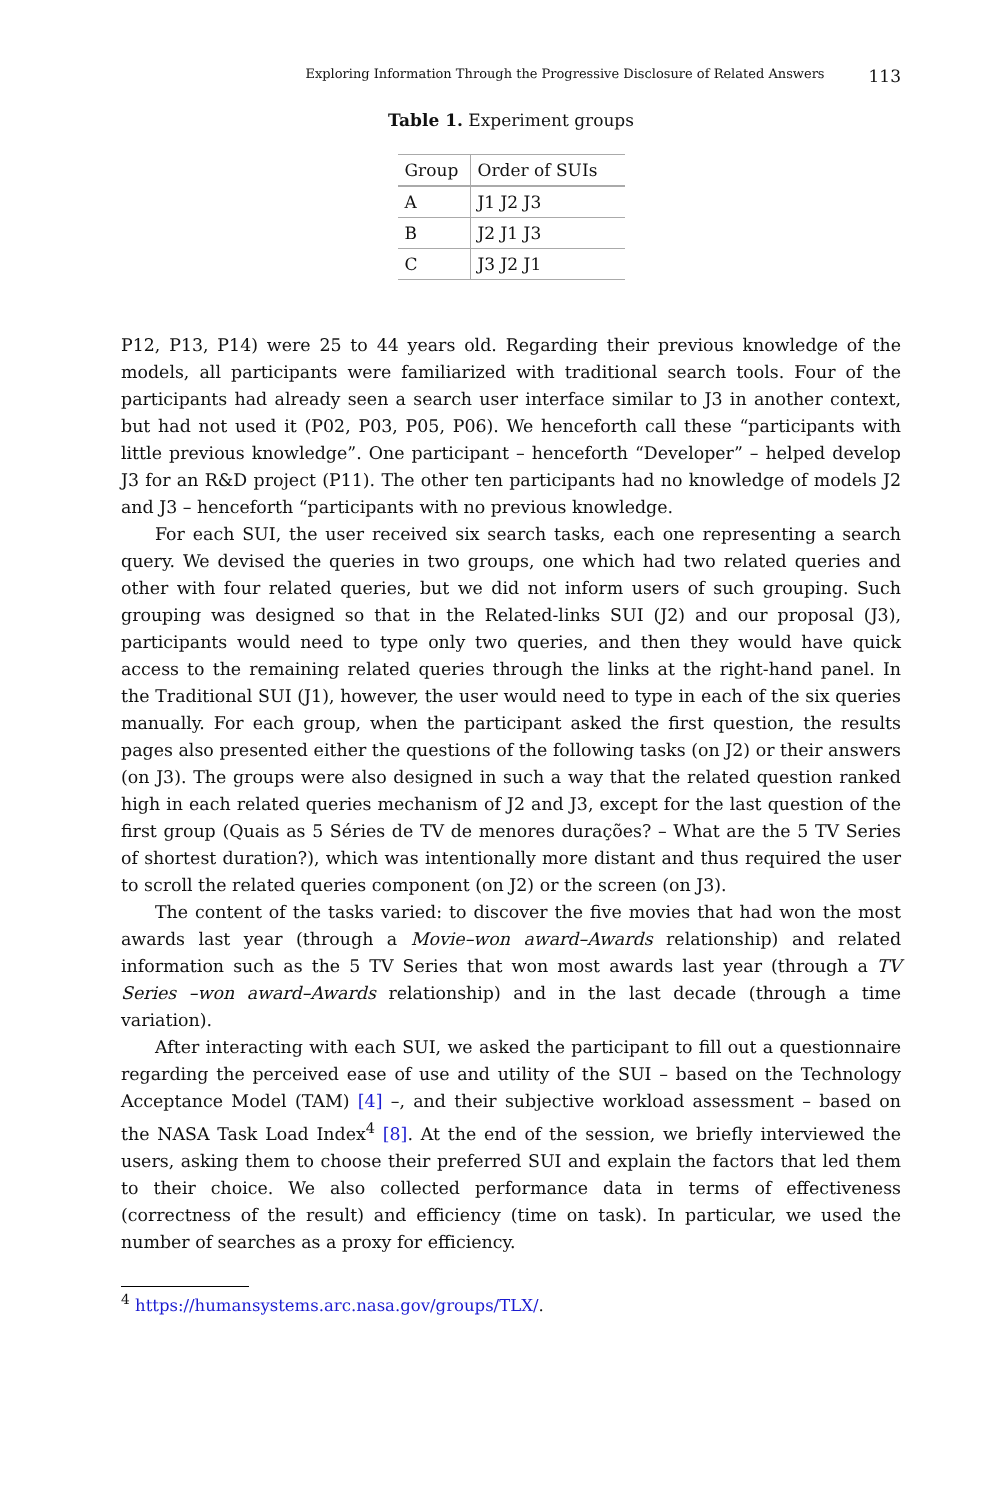Exploring Information Through the Progressive Disclosure of Related Answers 113
Table 1. Experiment groups
| Group | Order of SUIs |
| --- | --- |
| A | J1 J2 J3 |
| B | J2 J1 J3 |
| C | J3 J2 J1 |
P12, P13, P14) were 25 to 44 years old. Regarding their previous knowledge of the models, all participants were familiarized with traditional search tools. Four of the participants had already seen a search user interface similar to J3 in another context, but had not used it (P02, P03, P05, P06). We henceforth call these “participants with little previous knowledge”. One participant – henceforth “Developer” – helped develop J3 for an R&D project (P11). The other ten participants had no knowledge of models J2 and J3 – henceforth “participants with no previous knowledge.
For each SUI, the user received six search tasks, each one representing a search query. We devised the queries in two groups, one which had two related queries and other with four related queries, but we did not inform users of such grouping. Such grouping was designed so that in the Related-links SUI (J2) and our proposal (J3), participants would need to type only two queries, and then they would have quick access to the remaining related queries through the links at the right-hand panel. In the Traditional SUI (J1), however, the user would need to type in each of the six queries manually. For each group, when the participant asked the first question, the results pages also presented either the questions of the following tasks (on J2) or their answers (on J3). The groups were also designed in such a way that the related question ranked high in each related queries mechanism of J2 and J3, except for the last question of the first group (Quais as 5 Séries de TV de menores durações? – What are the 5 TV Series of shortest duration?), which was intentionally more distant and thus required the user to scroll the related queries component (on J2) or the screen (on J3).
The content of the tasks varied: to discover the five movies that had won the most awards last year (through a Movie–won award–Awards relationship) and related information such as the 5 TV Series that won most awards last year (through a TV Series –won award–Awards relationship) and in the last decade (through a time variation).
After interacting with each SUI, we asked the participant to fill out a questionnaire regarding the perceived ease of use and utility of the SUI – based on the Technology Acceptance Model (TAM) [4] –, and their subjective workload assessment – based on the NASA Task Load Index<sup>4</sup> [8]. At the end of the session, we briefly interviewed the users, asking them to choose their preferred SUI and explain the factors that led them to their choice. We also collected performance data in terms of effectiveness (correctness of the result) and efficiency (time on task). In particular, we used the number of searches as a proxy for efficiency.
<sup>4</sup> https://humansystems.arc.nasa.gov/groups/TLX/.